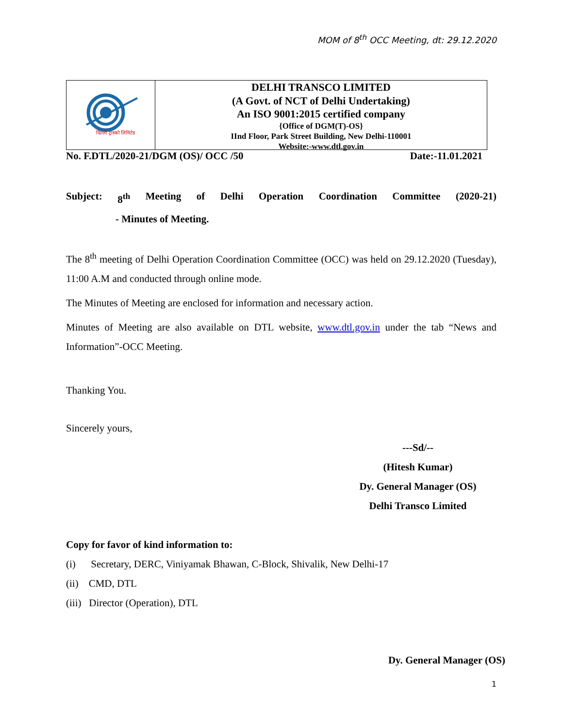MOM of 8<sup>th</sup> OCC Meeting, dt: 29.12.2020
दिल्ली ट्रांस्को लिमिटेड
DELHI TRANSCO LIMITED
(A Govt. of NCT of Delhi Undertaking)
An ISO 9001:2015 certified company
{Office of DGM(T)-OS}
IInd Floor, Park Street Building, New Delhi-110001
Website:-www.dtl.gov.in
No. F.DTL/2020-21/DGM (OS)/ OCC /50 Date:-11.01.2021
Subject: 8<sup>th</sup> Meeting of Delhi Operation Coordination Committee (2020-21)
- Minutes of Meeting.
The 8<sup>th</sup> meeting of Delhi Operation Coordination Committee (OCC) was held on 29.12.2020 (Tuesday), 11:00 A.M and conducted through online mode.
The Minutes of Meeting are enclosed for information and necessary action.
Minutes of Meeting are also available on DTL website, www.dtl.gov.in under the tab “News and Information”-OCC Meeting.
Thanking You.
Sincerely yours,
---Sd/--
(Hitesh Kumar)
Dy. General Manager (OS)
Delhi Transco Limited
Copy for favor of kind information to:
(i) Secretary, DERC, Viniyamak Bhawan, C-Block, Shivalik, New Delhi-17
(ii) CMD, DTL
(iii) Director (Operation), DTL
Dy. General Manager (OS)
1